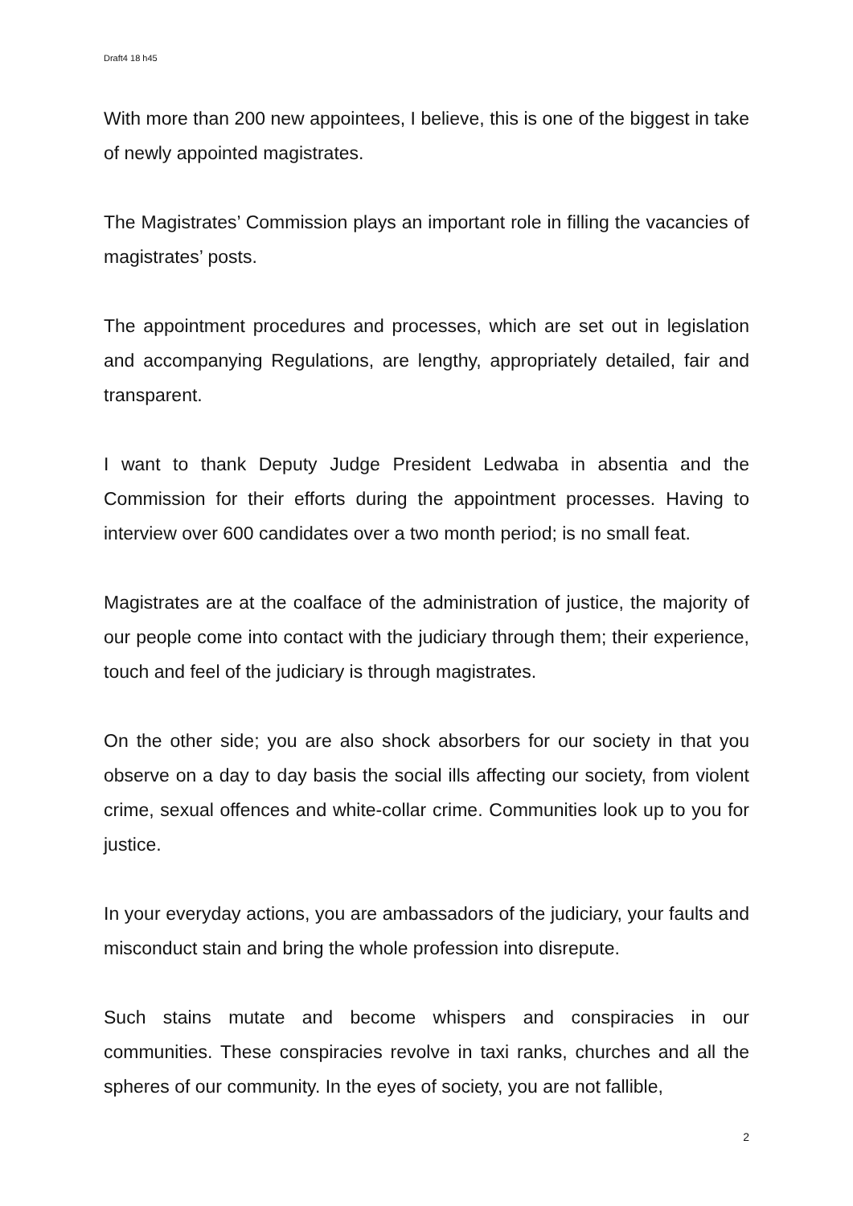Draft4 18 h45
With more than 200 new appointees, I believe, this is one of the biggest in take of newly appointed magistrates.
The Magistrates’ Commission plays an important role in filling the vacancies of magistrates’ posts.
The appointment procedures and processes, which are set out in legislation and accompanying Regulations, are lengthy, appropriately detailed, fair and transparent.
I want to thank Deputy Judge President Ledwaba in absentia and the Commission for their efforts during the appointment processes. Having to interview over 600 candidates over a two month period; is no small feat.
Magistrates are at the coalface of the administration of justice, the majority of our people come into contact with the judiciary through them; their experience, touch and feel of the judiciary is through magistrates.
On the other side; you are also shock absorbers for our society in that you observe on a day to day basis the social ills affecting our society, from violent crime, sexual offences and white-collar crime. Communities look up to you for justice.
In your everyday actions, you are ambassadors of the judiciary, your faults and misconduct stain and bring the whole profession into disrepute.
Such stains mutate and become whispers and conspiracies in our communities. These conspiracies revolve in taxi ranks, churches and all the spheres of our community. In the eyes of society, you are not fallible,
2